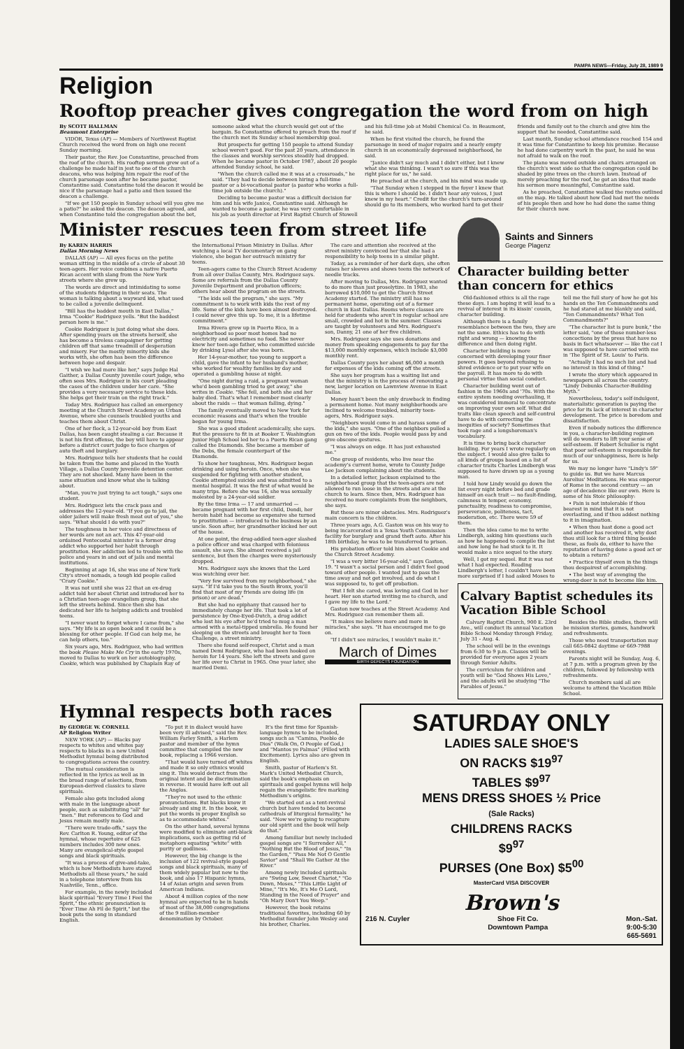PAMPA NEWS—Friday, July 28, 1989 9
Religion
Rooftop preacher gives congregation the word from on high
By SCOTT HALLMAN
Beaumont Enterprise
VIDOR, Texas (AP) — Members of Northwest Baptist Church received the word from on high one recent Sunday morning.
Their pastor, the Rev. Joe Constantine, preached from the roof of the church. His rooftop sermon grew out of a challenge he made half in jest to one of the church deacons, who was helping him repair the roof of the church parsonage soon after he became pastor, Constantine said. Constantine told the deacon it would be nice if the parsonage had a patio and then issued the deacon a challenge.
"If we get 150 people in Sunday school will you give me a patio?" he asked the deacon. The deacon agreed, and when Constantine told the congregation about the bet, someone asked what the church would get out of the bargain. So Constantine offered to preach from the roof if the church met its Sunday school membership goal.
But prospects for getting 150 people to attend Sunday school weren't good. For the past 20 years, attendance in the classes and worship services steadily had dropped. When he became pastor in October 1987, about 20 people attended Sunday school, he said.
"When the church called me it was at a crossroads," he said. "They had to decide between hiring a full-time pastor or a bi-vocational pastor (a pastor who works a full-time job outside the church)."
Deciding to become pastor was a difficult decision for him and his wife Janice, Constantine said. Although he wanted to become a pastor, he was very comfortable in his job as youth director at First Baptist Church of Stowell and his full-time job at Mobil Chemical Co. in Beaumont, he said.
When he first visited the church, he found the parsonage in need of major repairs and a nearly empty church in an economically depressed neighborhood, he said.
"Janice didn't say much and I didn't either, but I knew what she was thinking. I wasn't so sure if this was the right place for us," he said.
He preached at the church, and his mind was made up.
"That Sunday when I stepped in the foyer I knew that this is where I should be. I didn't hear any voices, I just knew in my heart." Credit for the church's turn-around should go to its members, who worked hard to get their friends and family out to the church and give him the support that he needed, Constantine said.
Last month, Sunday school attendance reached 154 and it was time for Constantine to keep his promise. Because he had done carpentry work in the past, he said he was not afraid to walk on the roof.
The piano was moved outside and chairs arranged on the church's west side so that the congregation could be shaded by pine trees on the church lawn. Instead of merely preaching for the roof, he got an idea that made his sermon more meaningful, Constantine said.
As he preached, Constantine walked the routes outlined on the map. He talked about how God had met the needs of his people then and how he had done the same thing for their church now.
Minister rescues teen from street life
By KAREN HARRIS
Dallas Morning News
DALLAS (AP) — All eyes focus on the petite woman sitting in the middle of a circle of about 30 teen-agers. Her voice combines a native Puerto Rican accent with slang from the New York streets where she grew up.
The words are direct and intimidating to some of the students fidgeting in their seats. The woman is talking about a wayward kid, what used to be called a juvenile delinquent.
"Bill has the baddest mouth in East Dallas," Irma "Cookie" Rodriguez yells. "But the baddest person here is me."
Cookie Rodriguez is just doing what she does. After spending years on the streets herself, she has become a tireless campaigner for getting children off that same treadmill of desperation and misery. For the mostly minority kids she works with, she often has been the difference between hope and despair.
"I wish we had more like her," says Judge Hal Gaither, a Dallas County juvenile court judge, who often sees Mrs. Rodriguez in his court pleading the cases of the children under her care. "She provides a very necessary service to these kids. She helps get their train on the right track."
Today Mrs. Rodriguez has called an emergency meeting at the Church Street Academy on Urban Avenue, where she counsels troubled youths and teaches them about Christ.
One of her flock, a 12-year-old boy from East Dallas, has been caught stealing a car. Because it is not his first offense, the boy will have to appear before a district court judge to face charges of auto theft and burglary.
Mrs. Rodriguez tells her students that he could be taken from the home and placed in the Youth Village, a Dallas County juvenile detention center. They are not shocked. Many have been in the same situation and know what she is talking about.
"Man, you're just trying to act tough," says one student.
Mrs. Rodriguez lets the crack pass and addresses the 12-year-old. "If you go to jail, the older jailers will make fresh meat out of you," she says. "What should I do with you?"
The toughness in her voice and directness of her words are not an act. This 47-year-old ordained Pentecostal minister is a former drug addict who supported her habit through prostitution. Her addiction led to trouble with the police and years in and out of jails and mental institutions.
Beginning at age 16, she was one of New York City's street nomads, a tough kid people called "Crazy Cookie."
It was not until she was 22 that an ex-drug addict told her about Christ and introduced her to a Christian teen-age evangelism group, that she left the streets behind. Since then she has dedicated her life to helping addicts and troubled teens.
"I never want to forget where I came from," she says. "My life is an open book and it could be a blessing for other people. If God can help me, he can help others, too."
Six years ago, Mrs. Rodriguez, who had written the book Please Make Me Cry in the early 1970s, moved to Dallas to work on her autobiography, Cookie, which was published by Chaplain Ray of the International Prison Ministry in Dallas. After watching a local TV documentary on gang violence, she began her outreach ministry for teens.
Teen-agers came to the Church Street Academy from all over Dallas County, Mrs. Rodriguez says. Some are referrals from the Dallas County Juvenile Department and probation officers; others hear about the program on the streets.
"The kids sell the program," she says. "My commitment is to work with kids the rest of my life. Some of the kids have been almost destroyed. I could never give this up. To me, it is a lifetime commitment."
Irma Rivera grew up in Puerto Rico, in a neighborhood so poor most homes had no electricity and sometimes no food. She never knew her teen-age father, who committed suicide by drinking Lysol after she was born.
Her 14-year-mother, too young to support a child, gave the infant to her husband's mother, who worked for wealthy families by day and operated a gambling house at night.
"One night during a raid, a pregnant woman who'd been gambling tried to get away," she writes in Cookie. "She fell, and both she and her baby died. That's what I remember most clearly about the raids — that woman falling, dying."
The family eventually moved to New York for economic reasons and that's when the trouble began for young Irma.
She was a good student academically, she says. But the pressure to fit in at Booker T. Washington Junior High School led her to a Puerto Rican gang called the Diamonds. She became a member of the Debs, the female counterpart of the Diamonds.
To show her toughness, Mrs. Rodriguez began drinking and using heroin. Once, when she was suspended for fighting with another student, Cookie attempted suicide and was admitted to a mental hospital. It was the first of what would be many trips. Before she was 16, she was sexually molested by a 24-year-old soldier.
By the time Irma — 17 and unmarried — became pregnant with her first child, Dondi, her heroin habit had become so expensive she turned to prostitution — introduced to the business by an uncle. Soon after, her grandmother kicked her out of the house.
At one point, the drug-addled teen-ager slashed a police officer and was charged with felonious assault, she says. She almost received a jail sentence, but then the charges were mysteriously dropped.
Mrs. Rodriguez says she knows that the Lord was watching over her.
"Very few survived from my neighborhood," she says. "If I'd take you to the South Bronx, you'll find that most of my friends are doing life (in prison) or are dead."
But she had no epiphany that caused her to immediately change her life. That took a lot of persistence by One-Eyed-Dutch, a drug addict who lost his eye after he'd tried to mug a man armed with a metal-tipped umbrella. He found her sleeping on the streets and brought her to Teen Challenge, a street ministry.
There she found self-respect, Christ and a man named Demi Rodriguez, who had been hooked on heroin for 14 years. She left the streets and gave her life over to Christ in 1965. One year later, she married Demi.
The care and attention she received at the street ministry convinced her that she had a responsibility to help teens in a similar plight.
Today, as a reminder of her dark days, she often raises her sleeves and shows teens the network of needle tracks.
After moving to Dallas, Mrs. Rodriguez wanted to do more than just proselytize. In 1983, she borrowed $10,000 to get the Church Street Academy started. The ministry still has no permanent home, operating out of a former church in East Dallas. Rooms where classes are held for students who aren't in regular school are small, crowded and hot in the summer. Classes are taught by volunteers and Mrs. Rodriguez's son, Danny, 21 one of her five children.
Mrs. Rodriguez says she uses donations and money from speaking engagements to pay for the $13,000 monthly expenses, which include $3,000 monthly rent.
Dallas County pays her about $6,000 a month for expenses of the kids coming off the streets.
She says her program has a waiting list and that the ministry is in the process of renovating a new, larger location on Lawnview Avenue in East Dallas.
Money hasn't been the only drawback in finding a permanent home. Not many neighborhoods are inclined to welcome troubled, minority teen-agers, Mrs. Rodriguez says.
"Neighbors would come in and harass some of the kids," she says. "One of the neighbors pulled a gun on two of the kids. People would pass by and give obscene gestures.
"I was always on edge. It has just exhausted me."
One group of residents, who live near the academy's current home, wrote to County Judge Lee Jackson complaining about the students.
In a detailed letter, Jackson explained to the neighborhood group that the teen-agers are not allowed to run loose in the streets and are at the church to learn. Since then, Mrs. Rodriguez has received no more complaints from the neighbors, she says.
But these are minor obstacles. Mrs. Rodriguez's main concern is the children.
Three years ago, A.G. Gaston was on his way to being incarcerated in a Texas Youth Commission facility for burglary and grand theft auto. After his 18th birthday, he was to be transferred to prison.
His probation officer told him about Cookie and the Church Street Academy.
"I was a very bitter 16-year-old," says Gaston, 19. "I wasn't a social person and I didn't feel good toward other people. I wanted just to pass the time away and not get involved, and do what I was supposed to, to get off probation.
"But I felt she cared, was loving and God in her heart. Her son started inviting me to church, and I gave my life to the Lord."
Gaston now teaches at the Street Academy. And Mrs. Rodriguez can remember them all.
"It makes me believe more and more in miracles," she says. "It has encouraged me to go on.
"If I didn't see miracles, I wouldn't make it."
March of Dimes
BIRTH DEFECTS FOUNDATION
Saints and Sinners
George Plagenz
Character building better than concern for ethics
Old-fashioned ethics is all the rage these days. I am hoping it will lead to a revival of interest in its kissin' cousin, character building.
Although there is a family resemblance between the two, they are not the same. Ethics has to do with right and wrong — knowing the difference and then doing right.
Character building is more concerned with developing your finer powers. It goes beyond refusing to shred evidence or to put your wife on the payroll. It has more to do with personal virtue than social conduct.
Character building went out of fashion in the 1960s and '70s. With the entire system needing overhauling, it was considered immoral to concentrate on improving your own self. What did traits like clean speech and self-control have to do with correcting the inequities of society? Sometimes that took rage and a longshoreman's vocabulary.
It is time to bring back character building. For years I wrote regularly on the subject. I would also give talks to all kinds of groups based on a list of character traits Charles Lindbergh was supposed to have drawn up as a young man.
I told how Lindy would go down the list every night before bed and grade himself on each trait — no fault-finding, calmness in temper, economy, punctuality, readiness to compromise, perseverance, politeness, tact, moderation, etc. There were 59 of them.
Then the idea came to me to write Lindbergh, asking him questions such as how he happened to compile the list and how long he had stuck to it. It would make a nice sequel to the story.
Well, I got my sequel. But it was not what I had expected. Reading Lindbergh's letter, I couldn't have been more surprised if I had asked Moses to tell me the full story of how he got his hands on the Ten Commandments and he had stared at me blankly and said, "Ten Commandments? What Ten Commandments?"
"The character list is pure bunk," the letter said, "one of those number-less concoctions by the press that have no basis in fact whatsoever — like the cat I was supposed to have carried with me in 'The Spirit of St. Louis' to Paris.
"Actually I had no such list and had no interest in this kind of thing."
I wrote the story which appeared in newspapers all across the country. "Lindy Debunks Character-Building Myth."
Nevertheless, today's self-indulgent, materialistic generation is paying the price for its lack of interest in character development. The price is boredom and dissatisfaction.
Even if nobody notices the difference in you, a character-building regimen will do wonders to lift your sense of self-esteem. If Robert Schuller is right that poor self-esteem is responsible for much of our unhappiness, here is help for us.
We may no longer have "Lindy's 59" to guide us. But we have Marcus Aurelius' Meditations. He was emperor of Rome in the second century — an age of decadence like our own. Here is some of his Stoic philosophy:
• Pain is not intolerable if thou bearest in mind that it is not everlasting, and if thou addest nothing to it in imagination.
• When thou hast done a good act and another has received it, why dost thou still look for a third thing beside these, as fools do, either to have the reputation of having done a good act or to obtain a return?
• Practice thyself even in the things thou despairest of accomplishing.
• The best way of avenging the wrong-doer is not to become like him.
Calvary Baptist schedules its Vacation Bible School
Calvary Baptist Church, 900 E. 23rd Ave., will conduct its annual Vacation Bible School Monday through Friday, July 31 - Aug. 4.
The school will be in the evenings from 6:30 to 9 p.m. Classes will be provided for everyone ages 2 years through Senior Adults.
The curriculum for children and youth will be "God Shows His Love," and the adults will be studying "The Parables of Jesus."
Besides the Bible studies, there will be mission stories, games, handwork and refreshments.
Those who need transportation may call 665-0842 daytime or 669-7988 evenings.
Parents night will be Sunday, Aug. 6, at 7 p.m. with a program given by the children, followed by fellowship with refreshments.
Church members said all are welcome to attend the Vacation Bible School.
Hymnal respects both races
By GEORGE W. CORNELL
AP Religion Writer
NEW YORK (AP) — Blacks pay respects to whites and whites pay respects to blacks in a new United Methodist hymnal being distributed to congregations across the country.
The mutual consideration is reflected in the lyrics as well as in the broad range of selections, from European-derived classics to slave spirituals.
Female also gets included along with male in the language about people, such as substituting "all" for "men." But references to God and Jesus remain mostly male.
"There were trade-offs," says the Rev. Carlton R. Young, editor of the hymnal, whose repertoire of 625 numbers includes 300 new ones. Many are evangelical-style gospel songs and black spirituals.
"It was a process of give-and-take, which is how Methodists have stayed Methodists all these years," he said in a telephone interview from his Nashville, Tenn., office.
For example, in the newly included black spiritual "Every Time I Feel the Spirit," the ethnic pronunciation is "Ever Time Ah Fil de Spirit," but the book puts the song in standard English.
"To put it in dialect would have been very ill advised," said the Rev. William Farley Smith, a Harlem pastor and member of the hymn committee that compiled the new book, replacing a 1966 version.
"That would have turned off whites and made it so only ethnics would sing it. This would detract from the original intent and be discrimination in reverse. It would have left out all the Anglos.
"They're not used to the ethnic pronunciations. But blacks know it already and sing it. In the book, we put the words in proper English so as to accommodate whites."
On the other hand, several hymns were modified to eliminate anti-black implications, such as getting rid of metaphors equating "white" with purity or godliness.
However, the big change is the inclusion of 122 revival-style gospel songs and black spirituals, many of them widely popular but new to the book, and also 17 Hispanic hymns, 14 of Asian origin and seven from American Indians.
About 4 million copies of the new hymnal are expected to be in hands of most of the 38,000 congregations of the 9 million-member denomination by October.
It's the first time for Spanish-language hymns to be included, songs such as "Camina, Pueblo de Dios" (Walk On, O People of God,) and "Mantos ye Palmas" (Filled with Excitement). Lyrics also are given in English.
Smith, pastor of Harlem's St. Mark's United Methodist Church, said the book's emphasis on spirituals and gospel hymns will help regain the evangelistic fire marking Methodism's origins.
"We started out as a tent-revival church but have tended to become cathedrals of liturgical formality," he said. "Now we're going to recapture our old spirit and the book will help do that."
Among familiar but newly included gospel songs are "I Surrender All," "Nothing But the Blood of Jesus," "In the Garden," "Pass Me Not O Gentle Savior" and "Shall We Gather At the River."
Among newly included spirituals are "Swing Low, Sweet Chariot," "Go Down, Moses," "This Little Light of Mine," "It's Me, It's Me O Lord, Standing in the Need of Prayer" and "Oh Mary Don't You Weep."
However, the book retains traditional favorites, including 60 by Methodist founder John Wesley and his brother, Charles.
SATURDAY ONLY
LADIES SALE SHOE'S
ON RACKS $19<sup>97</sup>
TABLES $9<sup>97</sup>
MENS DRESS SHOES ½ Price
(Sale Racks)
CHILDRENS RACKS
$9<sup>97</sup>
PURSES (One Box) $5<sup>00</sup>
MasterCard VISA DISCOVER
Brown's
216 N. Cuyler Shoe Fit Co.
Downtown Pampa Mon.-Sat.
9:00-5:30
665-5691